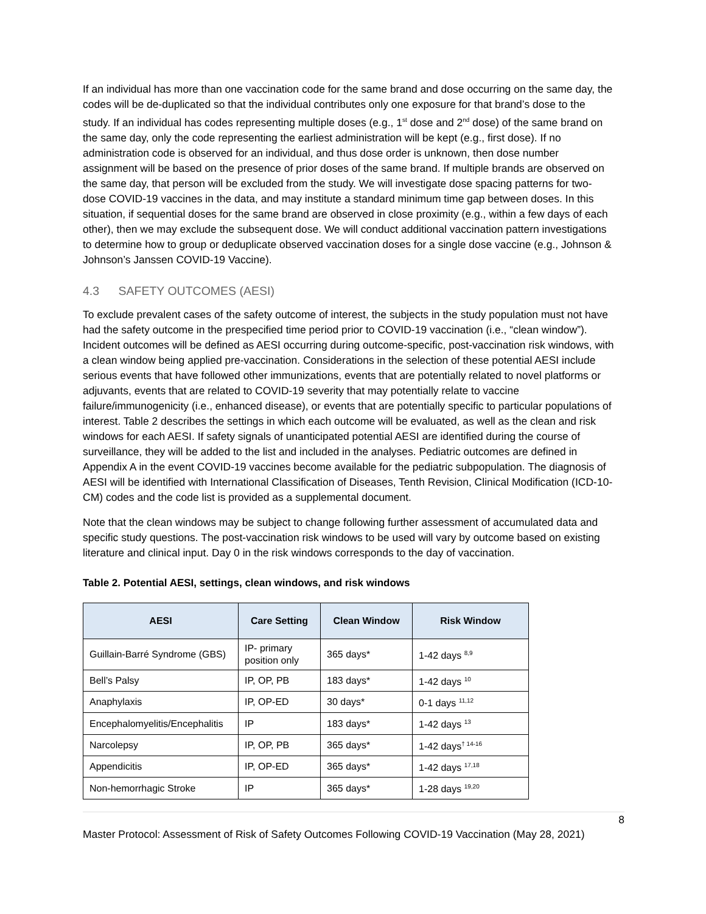If an individual has more than one vaccination code for the same brand and dose occurring on the same day, the codes will be de-duplicated so that the individual contributes only one exposure for that brand’s dose to the study. If an individual has codes representing multiple doses (e.g., 1<sup>st</sup> dose and 2<sup>nd</sup> dose) of the same brand on the same day, only the code representing the earliest administration will be kept (e.g., first dose). If no administration code is observed for an individual, and thus dose order is unknown, then dose number assignment will be based on the presence of prior doses of the same brand. If multiple brands are observed on the same day, that person will be excluded from the study. We will investigate dose spacing patterns for two-dose COVID-19 vaccines in the data, and may institute a standard minimum time gap between doses. In this situation, if sequential doses for the same brand are observed in close proximity (e.g., within a few days of each other), then we may exclude the subsequent dose. We will conduct additional vaccination pattern investigations to determine how to group or deduplicate observed vaccination doses for a single dose vaccine (e.g., Johnson & Johnson’s Janssen COVID-19 Vaccine).
4.3 SAFETY OUTCOMES (AESI)
To exclude prevalent cases of the safety outcome of interest, the subjects in the study population must not have had the safety outcome in the prespecified time period prior to COVID-19 vaccination (i.e., “clean window”). Incident outcomes will be defined as AESI occurring during outcome-specific, post-vaccination risk windows, with a clean window being applied pre-vaccination. Considerations in the selection of these potential AESI include serious events that have followed other immunizations, events that are potentially related to novel platforms or adjuvants, events that are related to COVID-19 severity that may potentially relate to vaccine failure/immunogenicity (i.e., enhanced disease), or events that are potentially specific to particular populations of interest. Table 2 describes the settings in which each outcome will be evaluated, as well as the clean and risk windows for each AESI. If safety signals of unanticipated potential AESI are identified during the course of surveillance, they will be added to the list and included in the analyses. Pediatric outcomes are defined in Appendix A in the event COVID-19 vaccines become available for the pediatric subpopulation. The diagnosis of AESI will be identified with International Classification of Diseases, Tenth Revision, Clinical Modification (ICD-10-CM) codes and the code list is provided as a supplemental document.
Note that the clean windows may be subject to change following further assessment of accumulated data and specific study questions. The post-vaccination risk windows to be used will vary by outcome based on existing literature and clinical input. Day 0 in the risk windows corresponds to the day of vaccination.
Table 2. Potential AESI, settings, clean windows, and risk windows
| AESI | Care Setting | Clean Window | Risk Window |
| --- | --- | --- | --- |
| Guillain-Barré Syndrome (GBS) | IP- primary position only | 365 days* | 1-42 days <sup>8,9</sup> |
| Bell’s Palsy | IP, OP, PB | 183 days* | 1-42 days <sup>10</sup> |
| Anaphylaxis | IP, OP-ED | 30 days* | 0-1 days <sup>11,12</sup> |
| Encephalomyelitis/Encephalitis | IP | 183 days* | 1-42 days <sup>13</sup> |
| Narcolepsy | IP, OP, PB | 365 days* | 1-42 days<sup>† 14-16</sup> |
| Appendicitis | IP, OP-ED | 365 days* | 1-42 days <sup>17,18</sup> |
| Non-hemorrhagic Stroke | IP | 365 days* | 1-28 days <sup>19,20</sup> |
8
Master Protocol: Assessment of Risk of Safety Outcomes Following COVID-19 Vaccination (May 28, 2021)